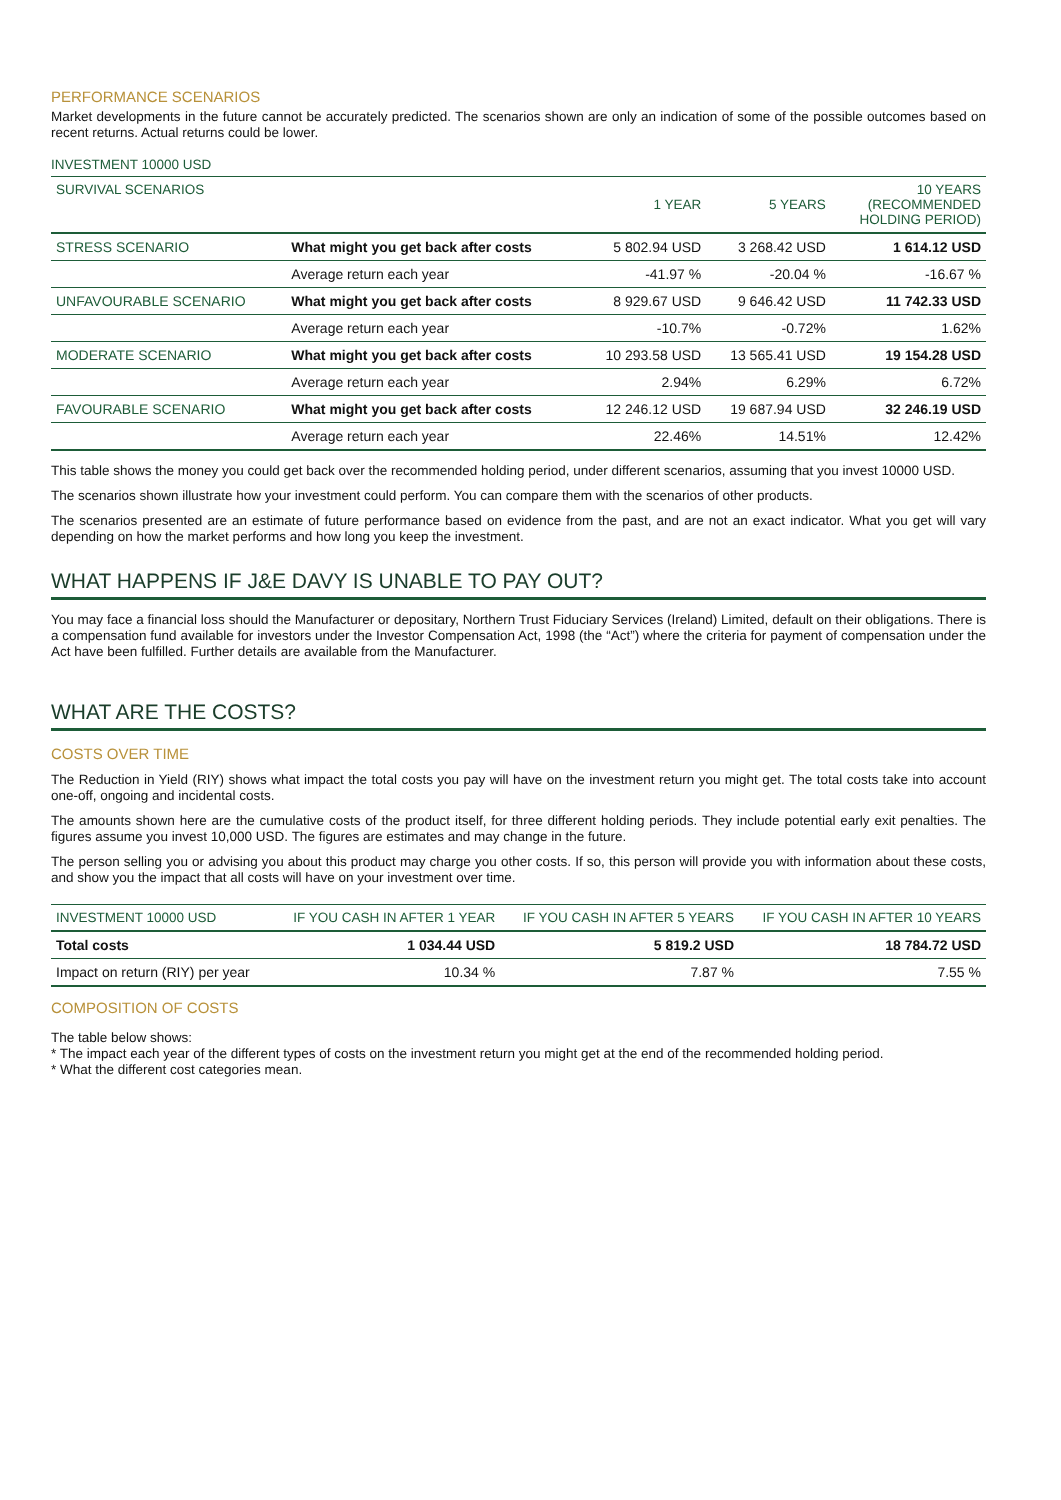PERFORMANCE SCENARIOS
Market developments in the future cannot be accurately predicted. The scenarios shown are only an indication of some of the possible outcomes based on recent returns. Actual returns could be lower.
INVESTMENT 10000 USD
| SURVIVAL SCENARIOS | | 1 YEAR | 5 YEARS | 10 YEARS (RECOMMENDED HOLDING PERIOD) |
| STRESS SCENARIO | What might you get back after costs | 5 802.94 USD | 3 268.42 USD | 1 614.12 USD |
| | Average return each year | -41.97 % | -20.04 % | -16.67 % |
| UNFAVOURABLE SCENARIO | What might you get back after costs | 8 929.67 USD | 9 646.42 USD | 11 742.33 USD |
| | Average return each year | -10.7% | -0.72% | 1.62% |
| MODERATE SCENARIO | What might you get back after costs | 10 293.58 USD | 13 565.41 USD | 19 154.28 USD |
| | Average return each year | 2.94% | 6.29% | 6.72% |
| FAVOURABLE SCENARIO | What might you get back after costs | 12 246.12 USD | 19 687.94 USD | 32 246.19 USD |
| | Average return each year | 22.46% | 14.51% | 12.42% |
This table shows the money you could get back over the recommended holding period, under different scenarios, assuming that you invest 10000 USD.
The scenarios shown illustrate how your investment could perform. You can compare them with the scenarios of other products.
The scenarios presented are an estimate of future performance based on evidence from the past, and are not an exact indicator. What you get will vary depending on how the market performs and how long you keep the investment.
WHAT HAPPENS IF J&E DAVY IS UNABLE TO PAY OUT?
You may face a financial loss should the Manufacturer or depositary, Northern Trust Fiduciary Services (Ireland) Limited, default on their obligations. There is a compensation fund available for investors under the Investor Compensation Act, 1998 (the “Act”) where the criteria for payment of compensation under the Act have been fulfilled. Further details are available from the Manufacturer.
WHAT ARE THE COSTS?
COSTS OVER TIME
The Reduction in Yield (RIY) shows what impact the total costs you pay will have on the investment return you might get. The total costs take into account one-off, ongoing and incidental costs.
The amounts shown here are the cumulative costs of the product itself, for three different holding periods. They include potential early exit penalties. The figures assume you invest 10,000 USD. The figures are estimates and may change in the future.
The person selling you or advising you about this product may charge you other costs. If so, this person will provide you with information about these costs, and show you the impact that all costs will have on your investment over time.
| INVESTMENT 10000 USD | IF YOU CASH IN AFTER 1 YEAR | IF YOU CASH IN AFTER 5 YEARS | IF YOU CASH IN AFTER 10 YEARS |
| Total costs | 1 034.44 USD | 5 819.2 USD | 18 784.72 USD |
| Impact on return (RIY) per year | 10.34 % | 7.87 % | 7.55 % |
COMPOSITION OF COSTS
The table below shows:
* The impact each year of the different types of costs on the investment return you might get at the end of the recommended holding period.
* What the different cost categories mean.